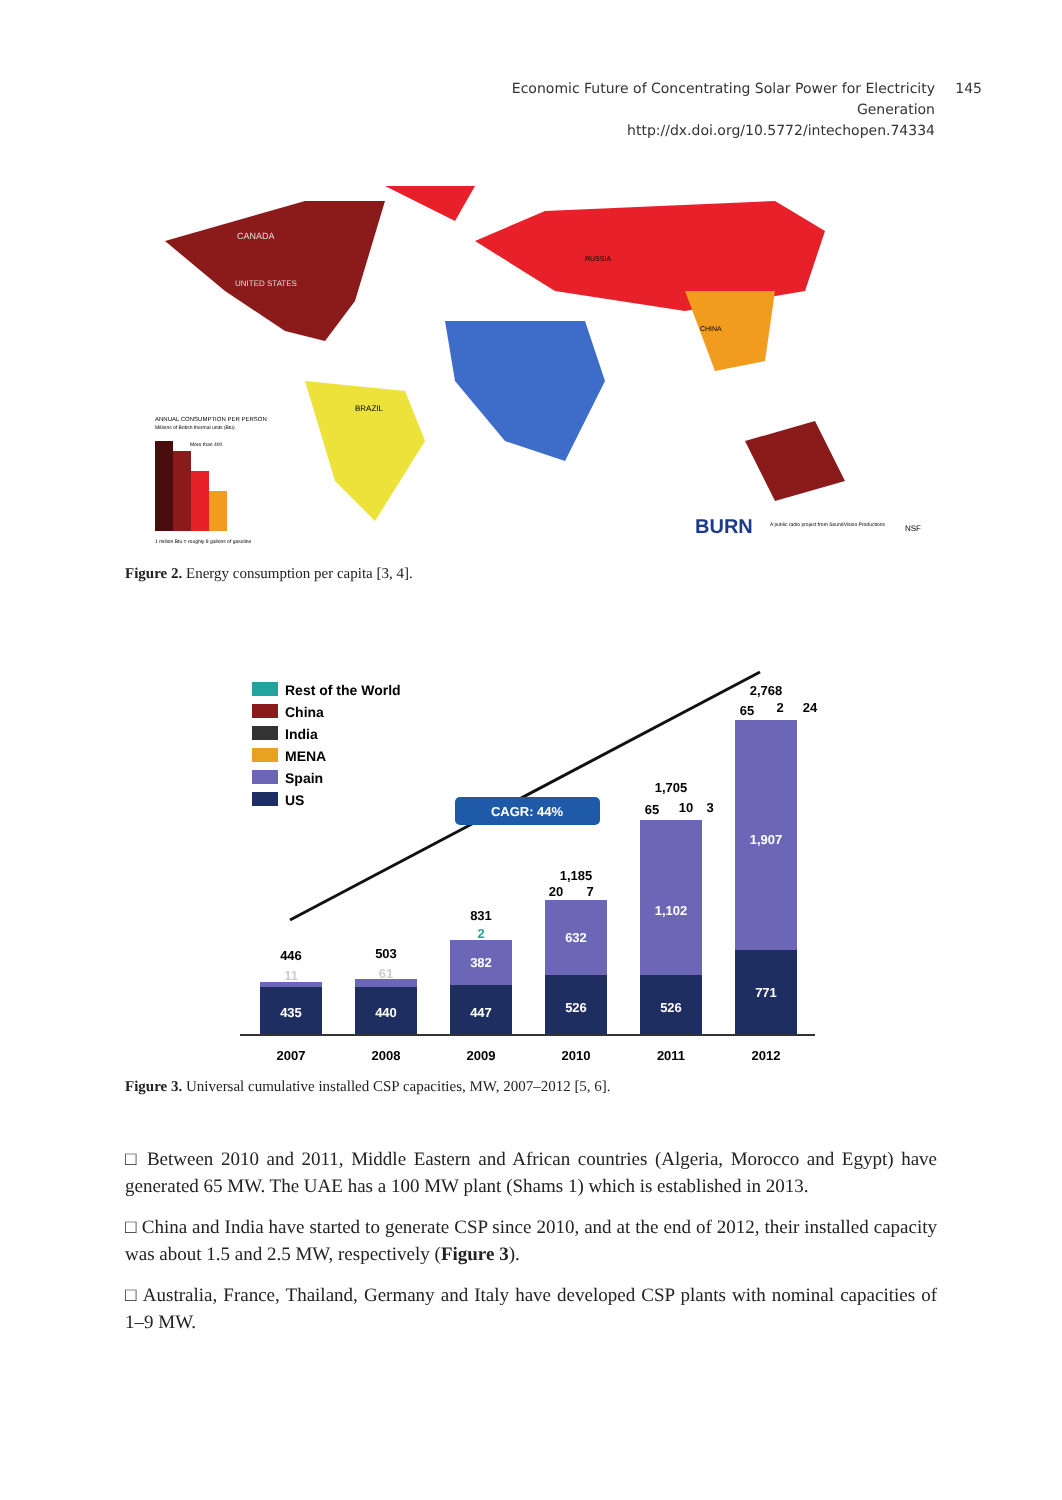Economic Future of Concentrating Solar Power for Electricity Generation
http://dx.doi.org/10.5772/intechopen.74334
145
CANADA
UNITED STATES
BRAZIL
RUSSIA
CHINA
ANNUAL CONSUMPTION PER PERSON
Millions of British thermal units (Btu)
More than 400
1 million Btu = roughly 8 gallons of gasoline
BURN
A public radio project from SoundVision Productions
NSF
Figure 2. Energy consumption per capita [3, 4].
Rest of the World
China
India
MENA
Spain
US
CAGR: 44%
435
11
446
440
61
503
447
382
2
831
526
632
20
7
1,185
526
1,102
65
10
3
1,705
771
1,907
65
2
24
2,768
2007
2008
2009
2010
2011
2012
Figure 3. Universal cumulative installed CSP capacities, MW, 2007–2012 [5, 6].
□ Between 2010 and 2011, Middle Eastern and African countries (Algeria, Morocco and Egypt) have generated 65 MW. The UAE has a 100 MW plant (Shams 1) which is established in 2013.
□ China and India have started to generate CSP since 2010, and at the end of 2012, their installed capacity was about 1.5 and 2.5 MW, respectively (Figure 3).
□ Australia, France, Thailand, Germany and Italy have developed CSP plants with nominal capacities of 1–9 MW.